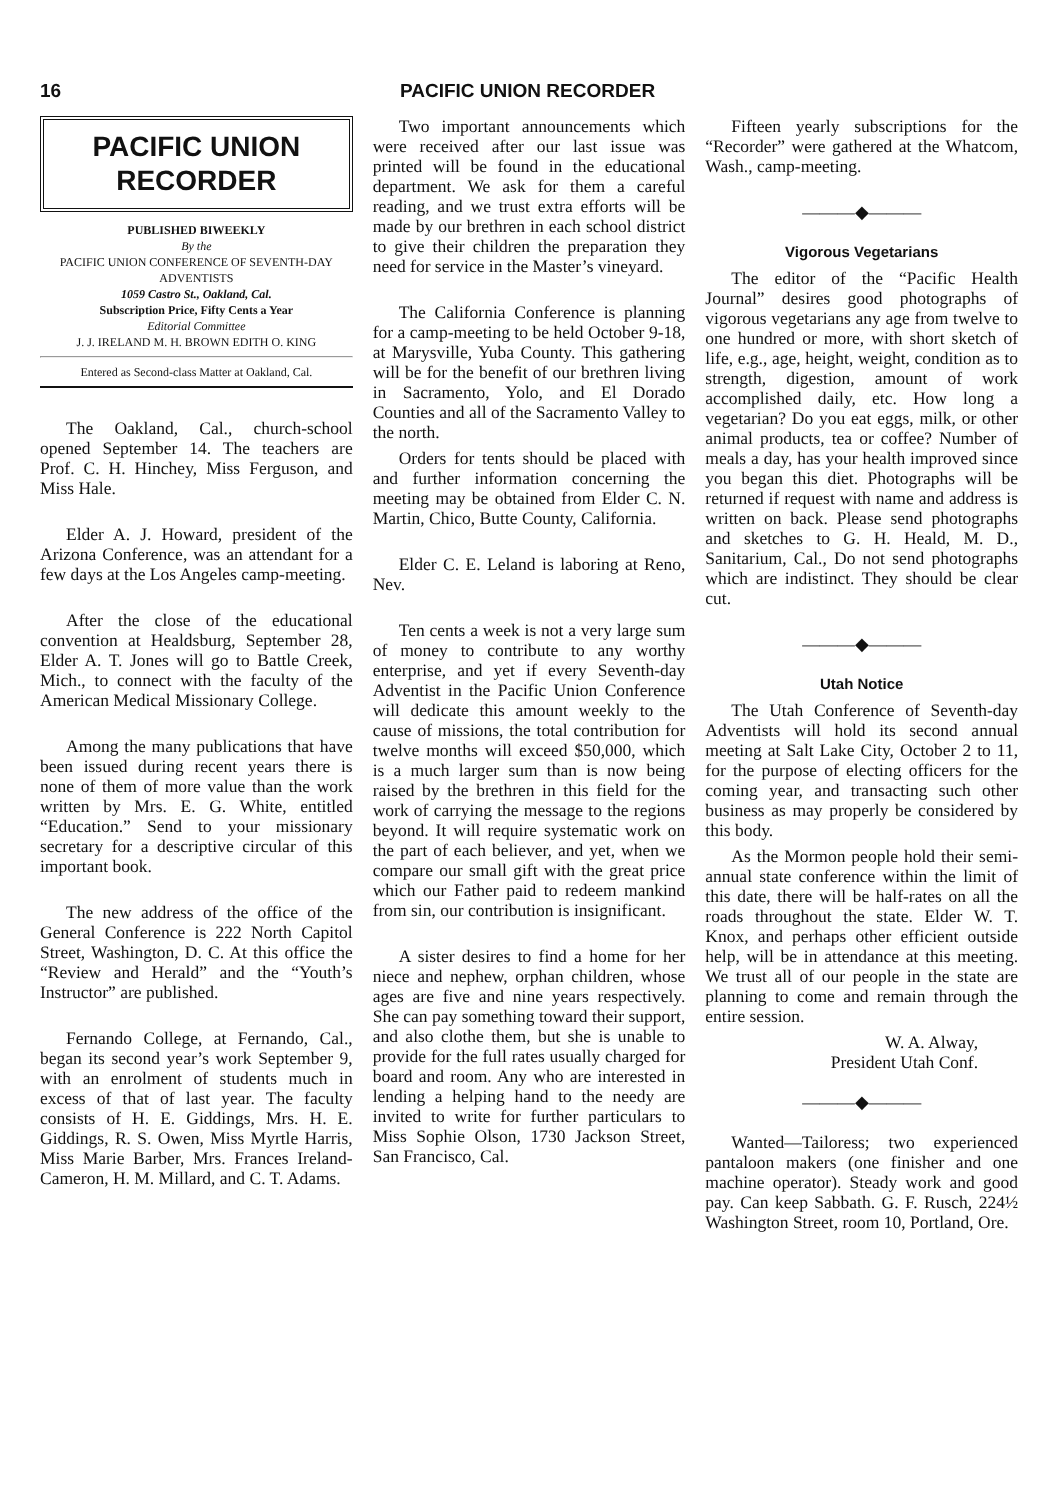16 PACIFIC UNION RECORDER
PACIFIC UNION
RECORDER
PUBLISHED BIWEEKLY
By the
PACIFIC UNION CONFERENCE OF SEVENTH-DAY ADVENTISTS
1059 Castro St., Oakland, Cal.
Subscription Price, Fifty Cents a Year
Editorial Committee
J. J. IRELAND M. H. BROWN EDITH O. KING
Entered as Second-class Matter at Oakland, Cal.
The Oakland, Cal., church-school opened September 14. The teachers are Prof. C. H. Hinchey, Miss Ferguson, and Miss Hale.
Elder A. J. Howard, president of the Arizona Conference, was an attendant for a few days at the Los Angeles camp-meeting.
After the close of the educational convention at Healdsburg, September 28, Elder A. T. Jones will go to Battle Creek, Mich., to connect with the faculty of the American Medical Missionary College.
Among the many publications that have been issued during recent years there is none of them of more value than the work written by Mrs. E. G. White, entitled “Education.” Send to your missionary secretary for a descriptive circular of this important book.
The new address of the office of the General Conference is 222 North Capitol Street, Washington, D. C. At this office the “Review and Herald” and the “Youth’s Instructor” are published.
Fernando College, at Fernando, Cal., began its second year’s work September 9, with an enrolment of students much in excess of that of last year. The faculty consists of H. E. Giddings, Mrs. H. E. Giddings, R. S. Owen, Miss Myrtle Harris, Miss Marie Barber, Mrs. Frances Ireland-Cameron, H. M. Millard, and C. T. Adams.
Two important announcements which were received after our last issue was printed will be found in the educational department. We ask for them a careful reading, and we trust extra efforts will be made by our brethren in each school district to give their children the preparation they need for service in the Master’s vineyard.
The California Conference is planning for a camp-meeting to be held October 9-18, at Marysville, Yuba County. This gathering will be for the benefit of our brethren living in Sacramento, Yolo, and El Dorado Counties and all of the Sacramento Valley to the north.
Orders for tents should be placed with and further information concerning the meeting may be obtained from Elder C. N. Martin, Chico, Butte County, California.
Elder C. E. Leland is laboring at Reno, Nev.
Ten cents a week is not a very large sum of money to contribute to any worthy enterprise, and yet if every Seventh-day Adventist in the Pacific Union Conference will dedicate this amount weekly to the cause of missions, the total contribution for twelve months will exceed $50,000, which is a much larger sum than is now being raised by the brethren in this field for the work of carrying the message to the regions beyond. It will require systematic work on the part of each believer, and yet, when we compare our small gift with the great price which our Father paid to redeem mankind from sin, our contribution is insignificant.
A sister desires to find a home for her niece and nephew, orphan children, whose ages are five and nine years respectively. She can pay something toward their support, and also clothe them, but she is unable to provide for the full rates usually charged for board and room. Any who are interested in lending a helping hand to the needy are invited to write for further particulars to Miss Sophie Olson, 1730 Jackson Street, San Francisco, Cal.
Fifteen yearly subscriptions for the “Recorder” were gathered at the Whatcom, Wash., camp-meeting.
———◆———
Vigorous Vegetarians
The editor of the “Pacific Health Journal” desires good photographs of vigorous vegetarians any age from twelve to one hundred or more, with short sketch of life, e.g., age, height, weight, condition as to strength, digestion, amount of work accomplished daily, etc. How long a vegetarian? Do you eat eggs, milk, or other animal products, tea or coffee? Number of meals a day, has your health improved since you began this diet. Photographs will be returned if request with name and address is written on back. Please send photographs and sketches to G. H. Heald, M. D., Sanitarium, Cal., Do not send photographs which are indistinct. They should be clear cut.
———◆———
Utah Notice
The Utah Conference of Seventh-day Adventists will hold its second annual meeting at Salt Lake City, October 2 to 11, for the purpose of electing officers for the coming year, and transacting such other business as may properly be considered by this body.
As the Mormon people hold their semi-annual state conference within the limit of this date, there will be half-rates on all the roads throughout the state. Elder W. T. Knox, and perhaps other efficient outside help, will be in attendance at this meeting. We trust all of our people in the state are planning to come and remain through the entire session.
W. A. Alway,
President Utah Conf.
———◆———
Wanted—Tailoress; two experienced pantaloon makers (one finisher and one machine operator). Steady work and good pay. Can keep Sabbath. G. F. Rusch, 224½ Washington Street, room 10, Portland, Ore.